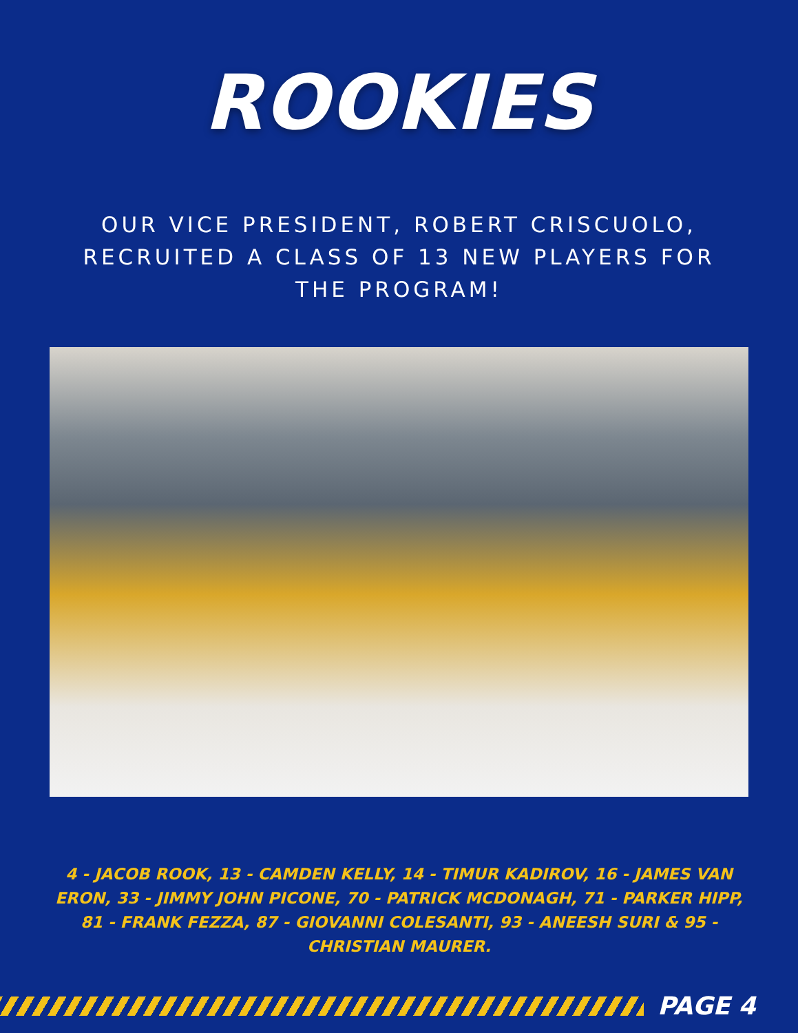ROOKIES
OUR VICE PRESIDENT, ROBERT CRISCUOLO, RECRUITED A CLASS OF 13 NEW PLAYERS FOR THE PROGRAM!
4 - JACOB ROOK, 13 - CAMDEN KELLY, 14 - TIMUR KADIROV, 16 - JAMES VAN ERON, 33 - JIMMY JOHN PICONE, 70 - PATRICK MCDONAGH, 71 - PARKER HIPP, 81 - FRANK FEZZA, 87 - GIOVANNI COLESANTI, 93 - ANEESH SURI & 95 - CHRISTIAN MAURER.
PAGE 4